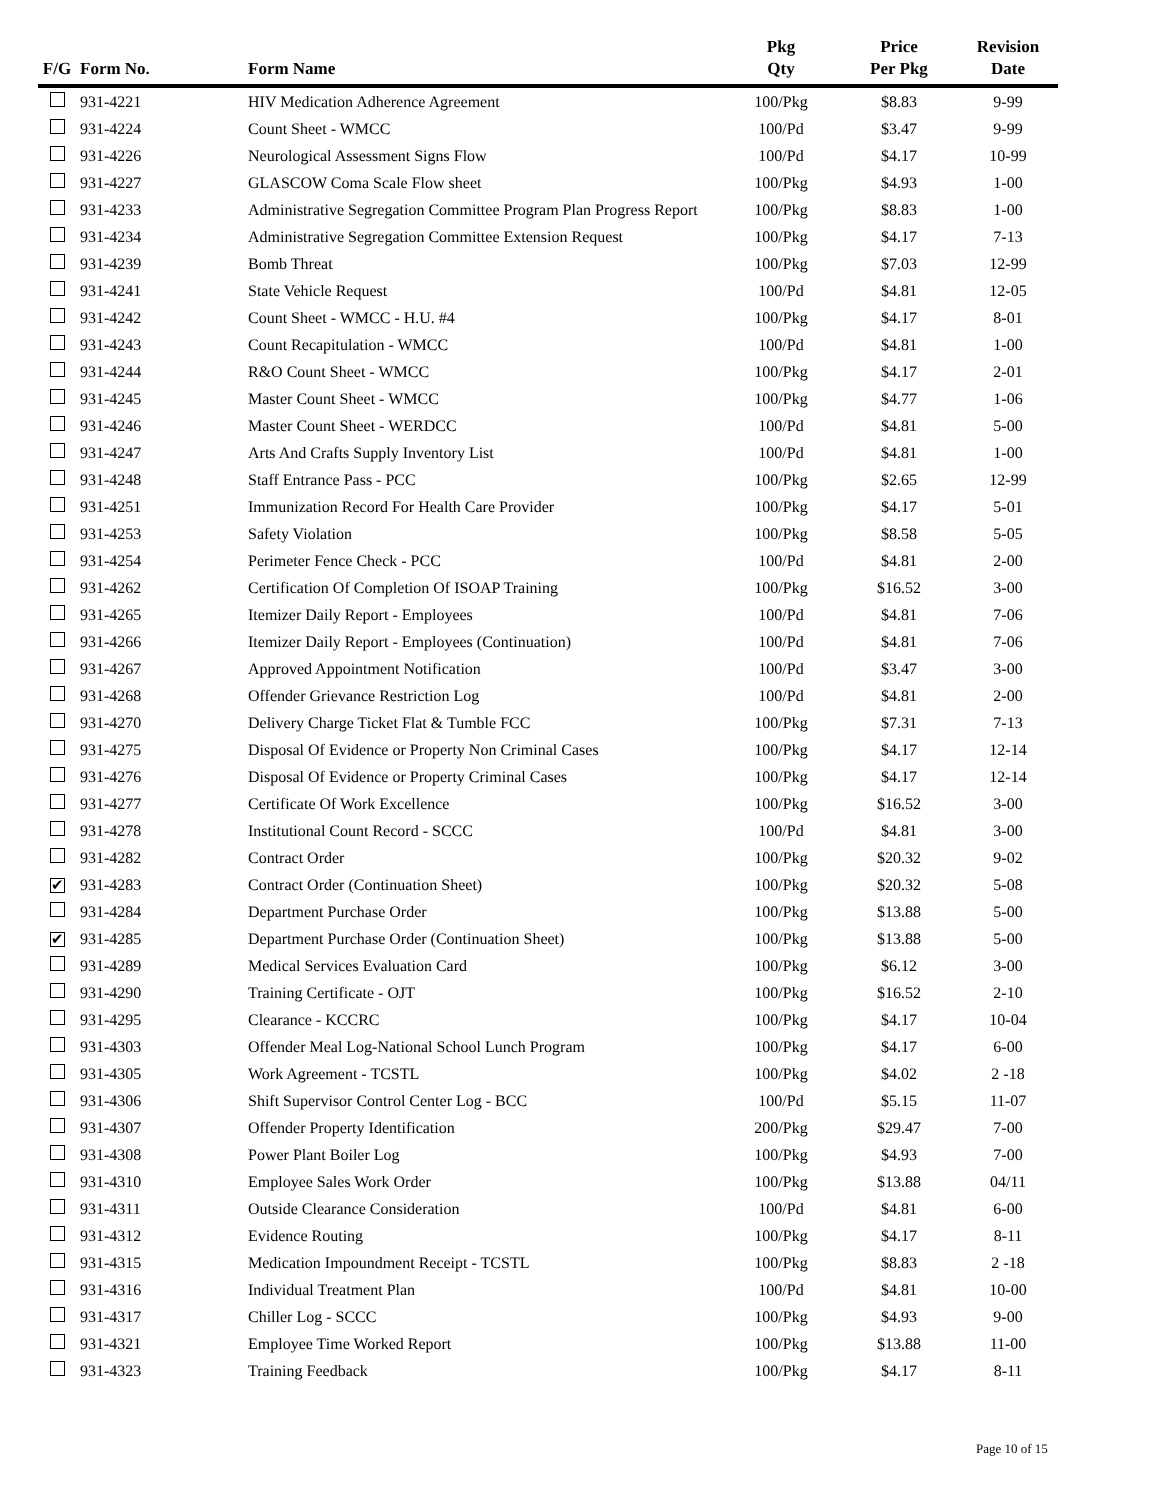| F/G | Form No. | Form Name | Pkg Qty | Price Per Pkg | Revision Date |
| --- | --- | --- | --- | --- | --- |
| | 931-4221 | HIV Medication Adherence Agreement | 100/Pkg | $8.83 | 9-99 |
| | 931-4224 | Count Sheet - WMCC | 100/Pd | $3.47 | 9-99 |
| | 931-4226 | Neurological Assessment Signs Flow | 100/Pd | $4.17 | 10-99 |
| | 931-4227 | GLASCOW Coma Scale Flow sheet | 100/Pkg | $4.93 | 1-00 |
| | 931-4233 | Administrative Segregation Committee Program Plan Progress Report | 100/Pkg | $8.83 | 1-00 |
| | 931-4234 | Administrative Segregation Committee Extension Request | 100/Pkg | $4.17 | 7-13 |
| | 931-4239 | Bomb Threat | 100/Pkg | $7.03 | 12-99 |
| | 931-4241 | State Vehicle Request | 100/Pd | $4.81 | 12-05 |
| | 931-4242 | Count Sheet - WMCC - H.U. #4 | 100/Pkg | $4.17 | 8-01 |
| | 931-4243 | Count Recapitulation - WMCC | 100/Pd | $4.81 | 1-00 |
| | 931-4244 | R&O Count Sheet - WMCC | 100/Pkg | $4.17 | 2-01 |
| | 931-4245 | Master Count Sheet - WMCC | 100/Pkg | $4.77 | 1-06 |
| | 931-4246 | Master Count Sheet - WERDCC | 100/Pd | $4.81 | 5-00 |
| | 931-4247 | Arts And Crafts Supply Inventory List | 100/Pd | $4.81 | 1-00 |
| | 931-4248 | Staff Entrance Pass - PCC | 100/Pkg | $2.65 | 12-99 |
| | 931-4251 | Immunization Record For Health Care Provider | 100/Pkg | $4.17 | 5-01 |
| | 931-4253 | Safety Violation | 100/Pkg | $8.58 | 5-05 |
| | 931-4254 | Perimeter Fence Check - PCC | 100/Pd | $4.81 | 2-00 |
| | 931-4262 | Certification Of Completion Of ISOAP Training | 100/Pkg | $16.52 | 3-00 |
| | 931-4265 | Itemizer Daily Report - Employees | 100/Pd | $4.81 | 7-06 |
| | 931-4266 | Itemizer Daily Report - Employees (Continuation) | 100/Pd | $4.81 | 7-06 |
| | 931-4267 | Approved Appointment Notification | 100/Pd | $3.47 | 3-00 |
| | 931-4268 | Offender Grievance Restriction Log | 100/Pd | $4.81 | 2-00 |
| | 931-4270 | Delivery Charge Ticket Flat & Tumble FCC | 100/Pkg | $7.31 | 7-13 |
| | 931-4275 | Disposal Of Evidence or Property Non Criminal Cases | 100/Pkg | $4.17 | 12-14 |
| | 931-4276 | Disposal Of Evidence or Property Criminal Cases | 100/Pkg | $4.17 | 12-14 |
| | 931-4277 | Certificate Of Work Excellence | 100/Pkg | $16.52 | 3-00 |
| | 931-4278 | Institutional Count Record - SCCC | 100/Pd | $4.81 | 3-00 |
| | 931-4282 | Contract Order | 100/Pkg | $20.32 | 9-02 |
| ✔ | 931-4283 | Contract Order (Continuation Sheet) | 100/Pkg | $20.32 | 5-08 |
| | 931-4284 | Department Purchase Order | 100/Pkg | $13.88 | 5-00 |
| ✔ | 931-4285 | Department Purchase Order (Continuation Sheet) | 100/Pkg | $13.88 | 5-00 |
| | 931-4289 | Medical Services Evaluation Card | 100/Pkg | $6.12 | 3-00 |
| | 931-4290 | Training Certificate - OJT | 100/Pkg | $16.52 | 2-10 |
| | 931-4295 | Clearance - KCCRC | 100/Pkg | $4.17 | 10-04 |
| | 931-4303 | Offender Meal Log-National School Lunch Program | 100/Pkg | $4.17 | 6-00 |
| | 931-4305 | Work Agreement - TCSTL | 100/Pkg | $4.02 | 2 -18 |
| | 931-4306 | Shift Supervisor Control Center Log - BCC | 100/Pd | $5.15 | 11-07 |
| | 931-4307 | Offender Property Identification | 200/Pkg | $29.47 | 7-00 |
| | 931-4308 | Power Plant Boiler Log | 100/Pkg | $4.93 | 7-00 |
| | 931-4310 | Employee Sales Work Order | 100/Pkg | $13.88 | 04/11 |
| | 931-4311 | Outside Clearance Consideration | 100/Pd | $4.81 | 6-00 |
| | 931-4312 | Evidence Routing | 100/Pkg | $4.17 | 8-11 |
| | 931-4315 | Medication Impoundment Receipt - TCSTL | 100/Pkg | $8.83 | 2 -18 |
| | 931-4316 | Individual Treatment Plan | 100/Pd | $4.81 | 10-00 |
| | 931-4317 | Chiller Log - SCCC | 100/Pkg | $4.93 | 9-00 |
| | 931-4321 | Employee Time Worked Report | 100/Pkg | $13.88 | 11-00 |
| | 931-4323 | Training Feedback | 100/Pkg | $4.17 | 8-11 |
Page 10 of 15